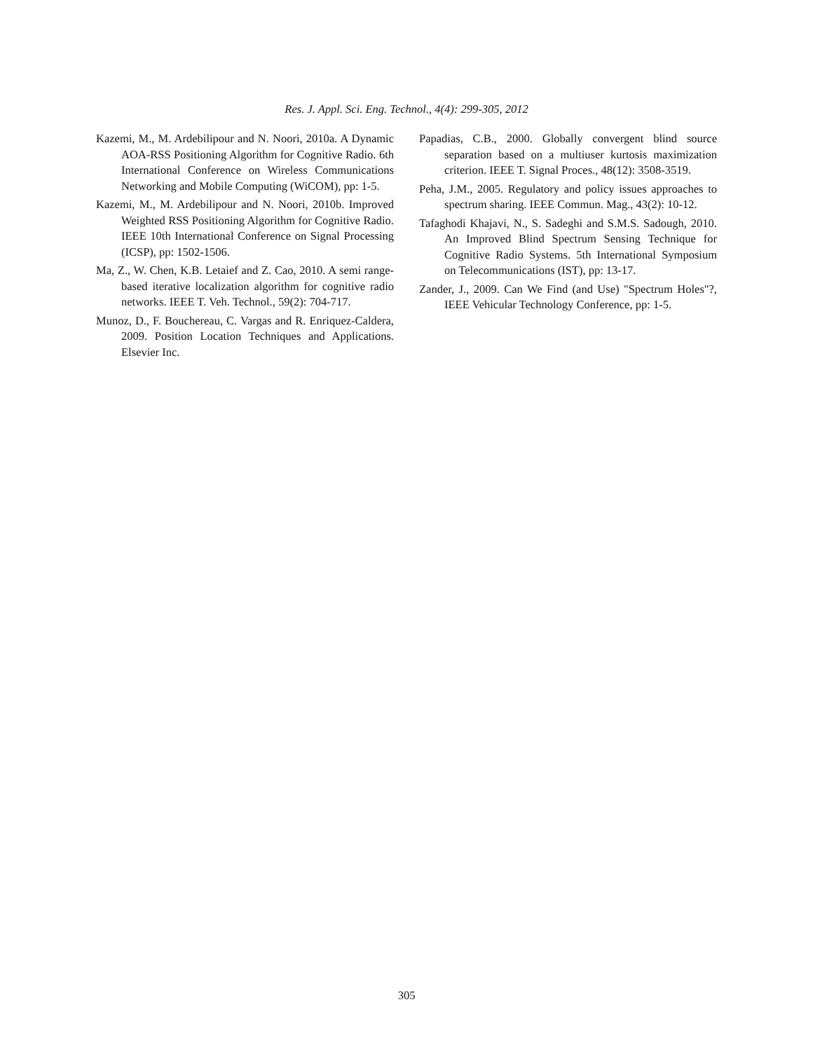Res. J. Appl. Sci. Eng. Technol., 4(4): 299-305, 2012
Kazemi, M., M. Ardebilipour and N. Noori, 2010a. A Dynamic AOA-RSS Positioning Algorithm for Cognitive Radio. 6th International Conference on Wireless Communications Networking and Mobile Computing (WiCOM), pp: 1-5.
Kazemi, M., M. Ardebilipour and N. Noori, 2010b. Improved Weighted RSS Positioning Algorithm for Cognitive Radio. IEEE 10th International Conference on Signal Processing (ICSP), pp: 1502-1506.
Ma, Z., W. Chen, K.B. Letaief and Z. Cao, 2010. A semi range-based iterative localization algorithm for cognitive radio networks. IEEE T. Veh. Technol., 59(2): 704-717.
Munoz, D., F. Bouchereau, C. Vargas and R. Enriquez-Caldera, 2009. Position Location Techniques and Applications. Elsevier Inc.
Papadias, C.B., 2000. Globally convergent blind source separation based on a multiuser kurtosis maximization criterion. IEEE T. Signal Proces., 48(12): 3508-3519.
Peha, J.M., 2005. Regulatory and policy issues approaches to spectrum sharing. IEEE Commun. Mag., 43(2): 10-12.
Tafaghodi Khajavi, N., S. Sadeghi and S.M.S. Sadough, 2010. An Improved Blind Spectrum Sensing Technique for Cognitive Radio Systems. 5th International Symposium on Telecommunications (IST), pp: 13-17.
Zander, J., 2009. Can We Find (and Use) "Spectrum Holes"?, IEEE Vehicular Technology Conference, pp: 1-5.
305